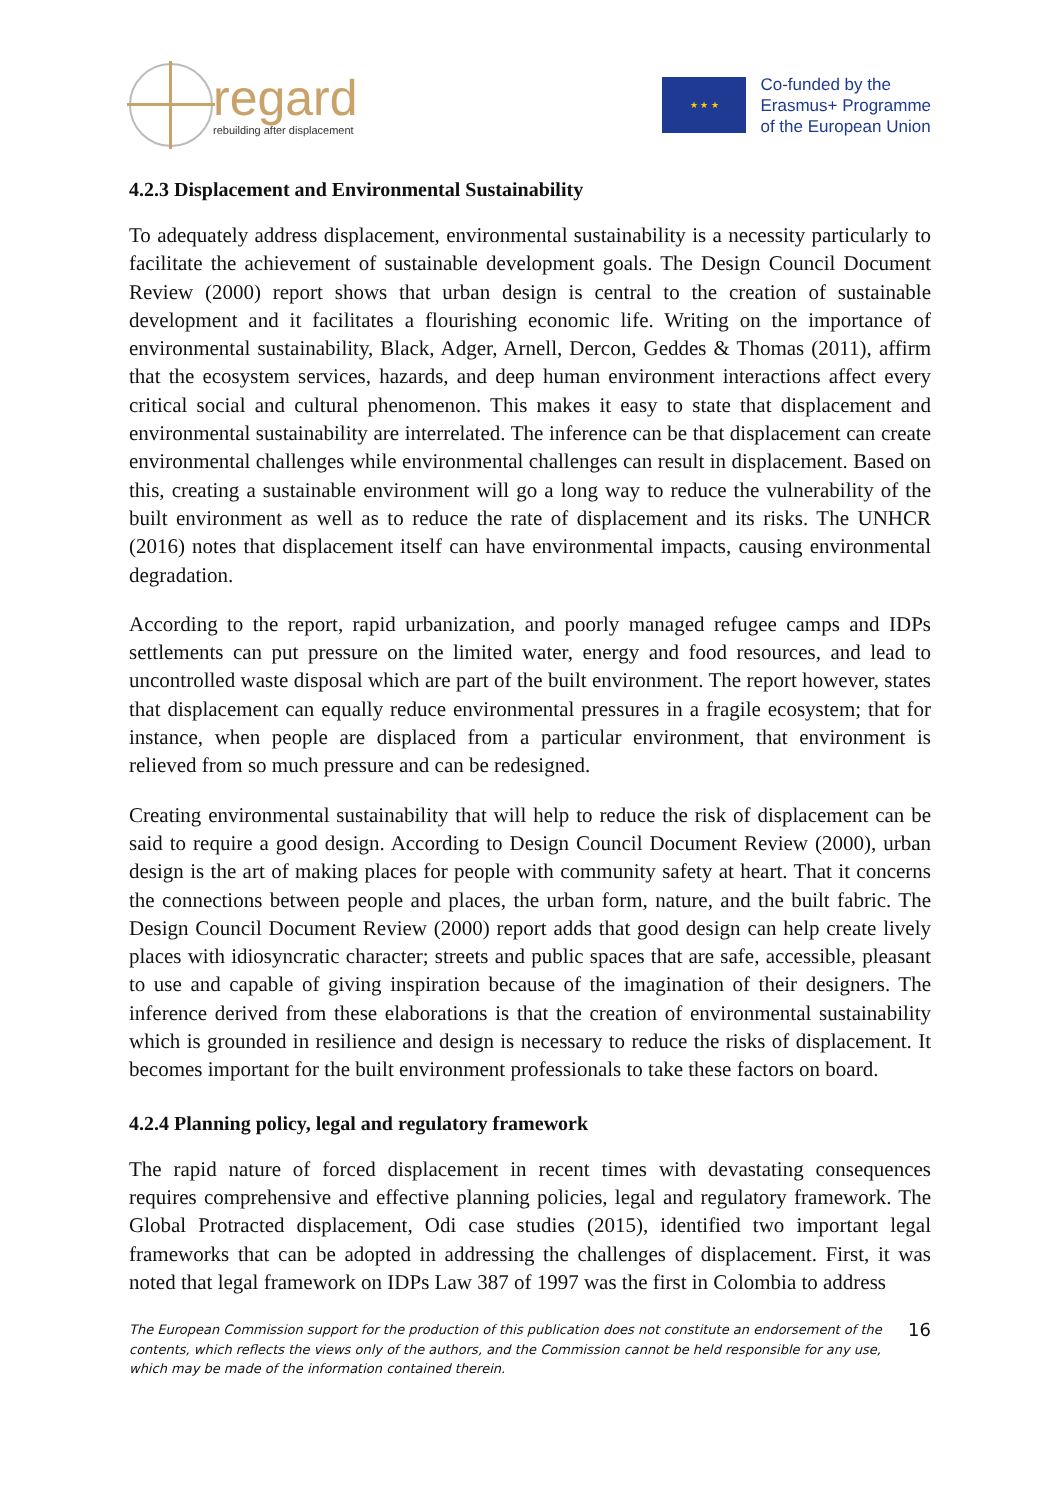regard
rebuilding after displacement
★ ★ ★
Co-funded by the
Erasmus+ Programme
of the European Union
4.2.3 Displacement and Environmental Sustainability
To adequately address displacement, environmental sustainability is a necessity particularly to facilitate the achievement of sustainable development goals. The Design Council Document Review (2000) report shows that urban design is central to the creation of sustainable development and it facilitates a flourishing economic life. Writing on the importance of environmental sustainability, Black, Adger, Arnell, Dercon, Geddes & Thomas (2011), affirm that the ecosystem services, hazards, and deep human environment interactions affect every critical social and cultural phenomenon. This makes it easy to state that displacement and environmental sustainability are interrelated. The inference can be that displacement can create environmental challenges while environmental challenges can result in displacement. Based on this, creating a sustainable environment will go a long way to reduce the vulnerability of the built environment as well as to reduce the rate of displacement and its risks. The UNHCR (2016) notes that displacement itself can have environmental impacts, causing environmental degradation.
According to the report, rapid urbanization, and poorly managed refugee camps and IDPs settlements can put pressure on the limited water, energy and food resources, and lead to uncontrolled waste disposal which are part of the built environment. The report however, states that displacement can equally reduce environmental pressures in a fragile ecosystem; that for instance, when people are displaced from a particular environment, that environment is relieved from so much pressure and can be redesigned.
Creating environmental sustainability that will help to reduce the risk of displacement can be said to require a good design. According to Design Council Document Review (2000), urban design is the art of making places for people with community safety at heart. That it concerns the connections between people and places, the urban form, nature, and the built fabric. The Design Council Document Review (2000) report adds that good design can help create lively places with idiosyncratic character; streets and public spaces that are safe, accessible, pleasant to use and capable of giving inspiration because of the imagination of their designers. The inference derived from these elaborations is that the creation of environmental sustainability which is grounded in resilience and design is necessary to reduce the risks of displacement. It becomes important for the built environment professionals to take these factors on board.
4.2.4 Planning policy, legal and regulatory framework
The rapid nature of forced displacement in recent times with devastating consequences requires comprehensive and effective planning policies, legal and regulatory framework. The Global Protracted displacement, Odi case studies (2015), identified two important legal frameworks that can be adopted in addressing the challenges of displacement. First, it was noted that legal framework on IDPs Law 387 of 1997 was the first in Colombia to address
The European Commission support for the production of this publication does not constitute an endorsement of the contents, which reflects the views only of the authors, and the Commission cannot be held responsible for any use, which may be made of the information contained therein.
16